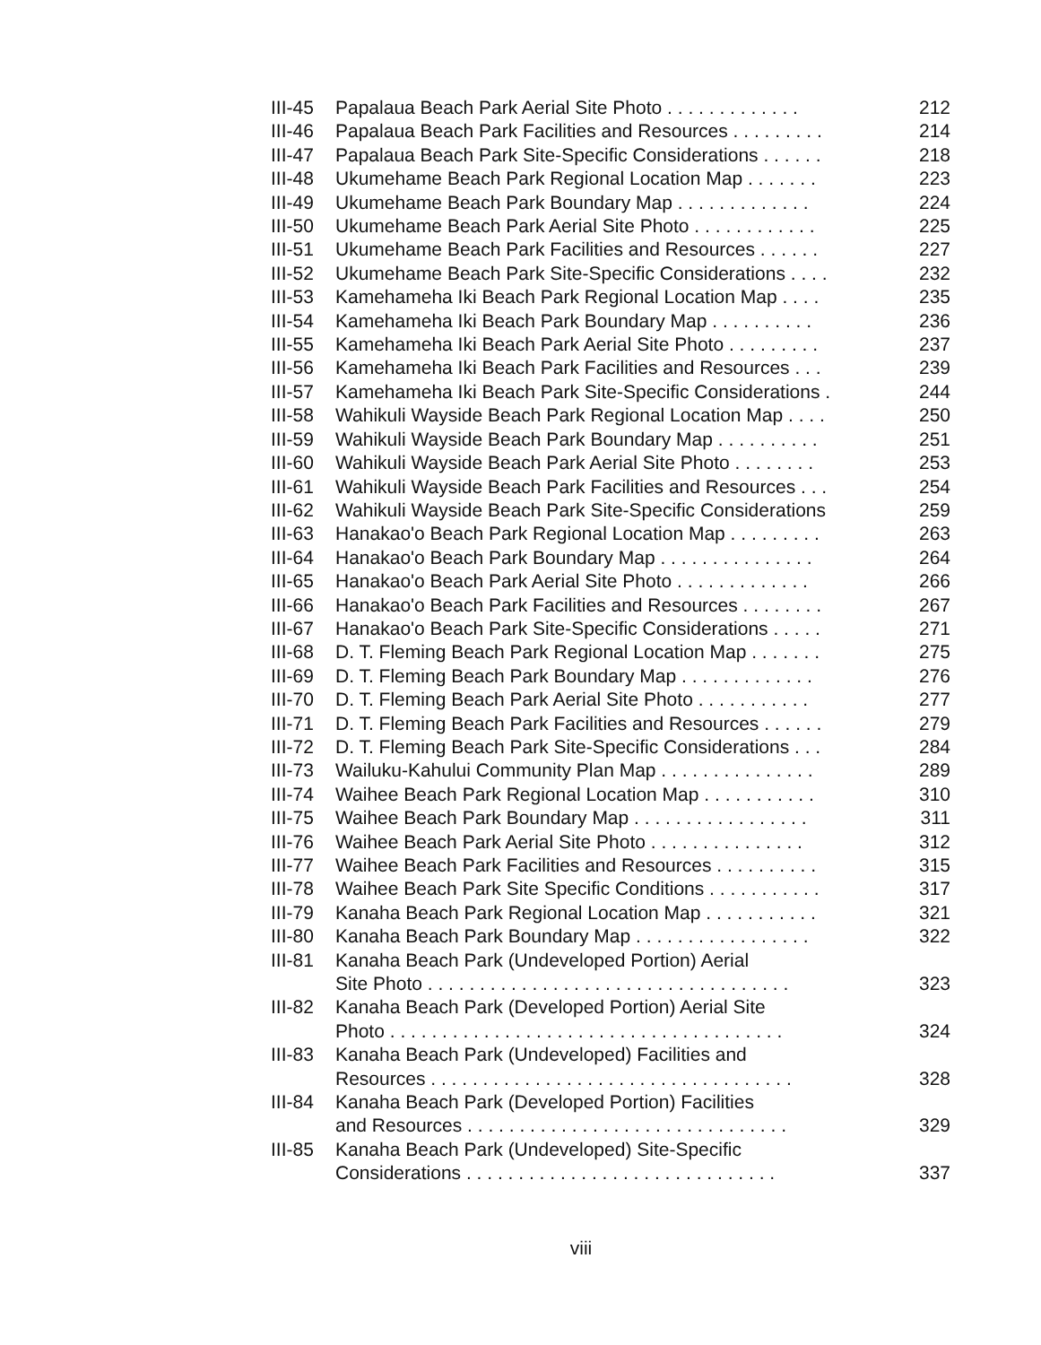| III-45 | Papalaua Beach Park Aerial Site Photo . . . . . . . . . . . . . | 212 |
| III-46 | Papalaua Beach Park Facilities and Resources . . . . . . . . . | 214 |
| III-47 | Papalaua Beach Park Site-Specific Considerations . . . . . . | 218 |
| III-48 | Ukumehame Beach Park Regional Location Map . . . . . . . | 223 |
| III-49 | Ukumehame Beach Park Boundary Map . . . . . . . . . . . . . | 224 |
| III-50 | Ukumehame Beach Park Aerial Site Photo . . . . . . . . . . . . | 225 |
| III-51 | Ukumehame Beach Park Facilities and Resources . . . . . . | 227 |
| III-52 | Ukumehame Beach Park Site-Specific Considerations . . . . | 232 |
| III-53 | Kamehameha Iki Beach Park Regional Location Map . . . . | 235 |
| III-54 | Kamehameha Iki Beach Park Boundary Map . . . . . . . . . . | 236 |
| III-55 | Kamehameha Iki Beach Park Aerial Site Photo . . . . . . . . . | 237 |
| III-56 | Kamehameha Iki Beach Park Facilities and Resources . . . | 239 |
| III-57 | Kamehameha Iki Beach Park Site-Specific Considerations . | 244 |
| III-58 | Wahikuli Wayside Beach Park Regional Location Map . . . . | 250 |
| III-59 | Wahikuli Wayside Beach Park Boundary Map . . . . . . . . . . | 251 |
| III-60 | Wahikuli Wayside Beach Park Aerial Site Photo . . . . . . . . | 253 |
| III-61 | Wahikuli Wayside Beach Park Facilities and Resources . . . | 254 |
| III-62 | Wahikuli Wayside Beach Park Site-Specific Considerations | 259 |
| III-63 | Hanakao'o Beach Park Regional Location Map . . . . . . . . . | 263 |
| III-64 | Hanakao'o Beach Park Boundary Map . . . . . . . . . . . . . . . | 264 |
| III-65 | Hanakao'o Beach Park Aerial Site Photo . . . . . . . . . . . . . | 266 |
| III-66 | Hanakao'o Beach Park Facilities and Resources . . . . . . . . | 267 |
| III-67 | Hanakao'o Beach Park Site-Specific Considerations . . . . . | 271 |
| III-68 | D. T. Fleming Beach Park Regional Location Map . . . . . . . | 275 |
| III-69 | D. T. Fleming Beach Park Boundary Map . . . . . . . . . . . . . | 276 |
| III-70 | D. T. Fleming Beach Park Aerial Site Photo . . . . . . . . . . . | 277 |
| III-71 | D. T. Fleming Beach Park Facilities and Resources . . . . . . | 279 |
| III-72 | D. T. Fleming Beach Park Site-Specific Considerations . . . | 284 |
| III-73 | Wailuku-Kahului Community Plan Map . . . . . . . . . . . . . . . | 289 |
| III-74 | Waihee Beach Park Regional Location Map . . . . . . . . . . . | 310 |
| III-75 | Waihee Beach Park Boundary Map . . . . . . . . . . . . . . . . . | 311 |
| III-76 | Waihee Beach Park Aerial Site Photo . . . . . . . . . . . . . . . | 312 |
| III-77 | Waihee Beach Park Facilities and Resources . . . . . . . . . . | 315 |
| III-78 | Waihee Beach Park Site Specific Conditions . . . . . . . . . . . | 317 |
| III-79 | Kanaha Beach Park Regional Location Map . . . . . . . . . . . | 321 |
| III-80 | Kanaha Beach Park Boundary Map . . . . . . . . . . . . . . . . . | 322 |
| III-81 | Kanaha Beach Park (Undeveloped Portion) Aerial Site Photo . . . . . . . . . . . . . . . . . . . . . . . . . . . . . . . . . . . | 323 |
| III-82 | Kanaha Beach Park (Developed Portion) Aerial Site Photo . . . . . . . . . . . . . . . . . . . . . . . . . . . . . . . . . . . . . . | 324 |
| III-83 | Kanaha Beach Park (Undeveloped) Facilities and Resources . . . . . . . . . . . . . . . . . . . . . . . . . . . . . . . . . . . | 328 |
| III-84 | Kanaha Beach Park (Developed Portion) Facilities and Resources . . . . . . . . . . . . . . . . . . . . . . . . . . . . . . . | 329 |
| III-85 | Kanaha Beach Park (Undeveloped) Site-Specific Considerations . . . . . . . . . . . . . . . . . . . . . . . . . . . . . . | 337 |
viii